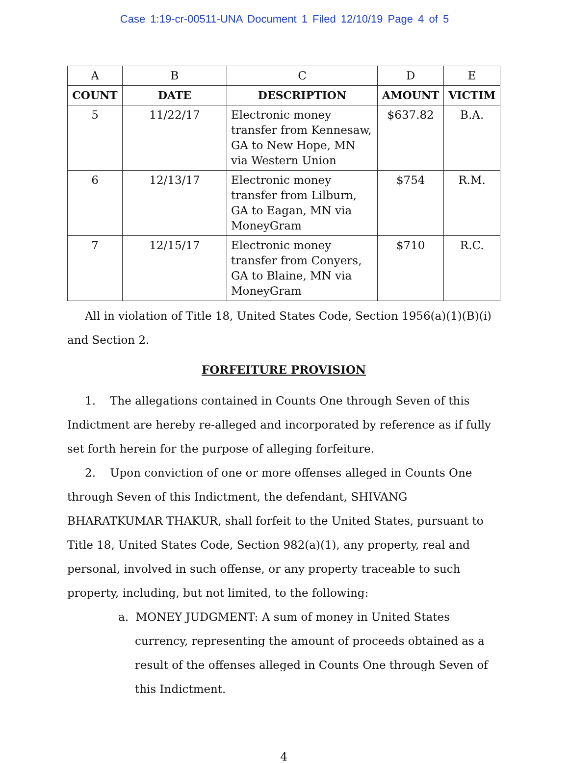Case 1:19-cr-00511-UNA Document 1 Filed 12/10/19 Page 4 of 5
| A | B | C | D | E |
| COUNT | DATE | DESCRIPTION | AMOUNT | VICTIM |
| 5 | 11/22/17 | Electronic money transfer from Kennesaw, GA to New Hope, MN via Western Union | $637.82 | B.A. |
| 6 | 12/13/17 | Electronic money transfer from Lilburn, GA to Eagan, MN via MoneyGram | $754 | R.M. |
| 7 | 12/15/17 | Electronic money transfer from Conyers, GA to Blaine, MN via MoneyGram | $710 | R.C. |
All in violation of Title 18, United States Code, Section 1956(a)(1)(B)(i) and Section 2.
FORFEITURE PROVISION
1. The allegations contained in Counts One through Seven of this Indictment are hereby re-alleged and incorporated by reference as if fully set forth herein for the purpose of alleging forfeiture.
2. Upon conviction of one or more offenses alleged in Counts One through Seven of this Indictment, the defendant, SHIVANG BHARATKUMAR THAKUR, shall forfeit to the United States, pursuant to Title 18, United States Code, Section 982(a)(1), any property, real and personal, involved in such offense, or any property traceable to such property, including, but not limited, to the following:
a. MONEY JUDGMENT: A sum of money in United States currency, representing the amount of proceeds obtained as a result of the offenses alleged in Counts One through Seven of this Indictment.
4